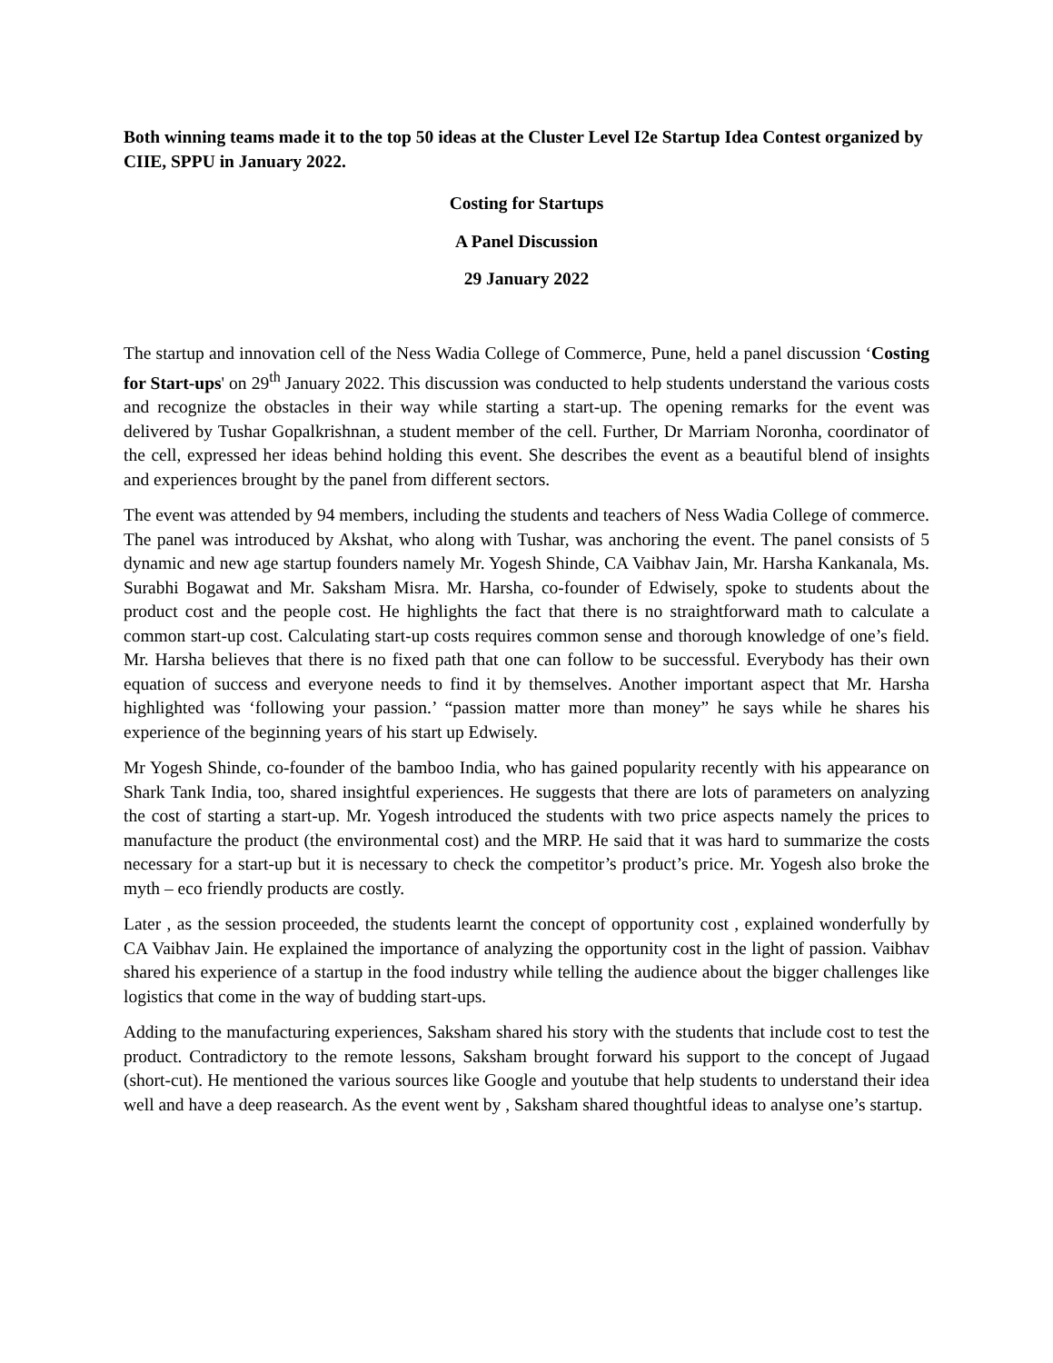Both winning teams made it to the top 50 ideas at the Cluster Level I2e Startup Idea Contest organized by CIIE, SPPU in January 2022.
Costing for Startups
A Panel Discussion
29 January 2022
The startup and innovation cell of the Ness Wadia College of Commerce, Pune, held a panel discussion ‘Costing for Start-ups' on 29<sup>th</sup> January 2022. This discussion was conducted to help students understand the various costs and recognize the obstacles in their way while starting a start-up. The opening remarks for the event was delivered by Tushar Gopalkrishnan, a student member of the cell. Further, Dr Marriam Noronha, coordinator of the cell, expressed her ideas behind holding this event. She describes the event as a beautiful blend of insights and experiences brought by the panel from different sectors.
The event was attended by 94 members, including the students and teachers of Ness Wadia College of commerce. The panel was introduced by Akshat, who along with Tushar, was anchoring the event. The panel consists of 5 dynamic and new age startup founders namely Mr. Yogesh Shinde, CA Vaibhav Jain, Mr. Harsha Kankanala, Ms. Surabhi Bogawat and Mr. Saksham Misra. Mr. Harsha, co-founder of Edwisely, spoke to students about the product cost and the people cost. He highlights the fact that there is no straightforward math to calculate a common start-up cost. Calculating start-up costs requires common sense and thorough knowledge of one’s field. Mr. Harsha believes that there is no fixed path that one can follow to be successful. Everybody has their own equation of success and everyone needs to find it by themselves. Another important aspect that Mr. Harsha highlighted was ‘following your passion.’ “passion matter more than money” he says while he shares his experience of the beginning years of his start up Edwisely.
Mr Yogesh Shinde, co-founder of the bamboo India, who has gained popularity recently with his appearance on Shark Tank India, too, shared insightful experiences. He suggests that there are lots of parameters on analyzing the cost of starting a start-up. Mr. Yogesh introduced the students with two price aspects namely the prices to manufacture the product (the environmental cost) and the MRP. He said that it was hard to summarize the costs necessary for a start-up but it is necessary to check the competitor’s product’s price. Mr. Yogesh also broke the myth – eco friendly products are costly.
Later , as the session proceeded, the students learnt the concept of opportunity cost , explained wonderfully by CA Vaibhav Jain. He explained the importance of analyzing the opportunity cost in the light of passion. Vaibhav shared his experience of a startup in the food industry while telling the audience about the bigger challenges like logistics that come in the way of budding start-ups.
Adding to the manufacturing experiences, Saksham shared his story with the students that include cost to test the product. Contradictory to the remote lessons, Saksham brought forward his support to the concept of Jugaad (short-cut). He mentioned the various sources like Google and youtube that help students to understand their idea well and have a deep reasearch. As the event went by , Saksham shared thoughtful ideas to analyse one’s startup.